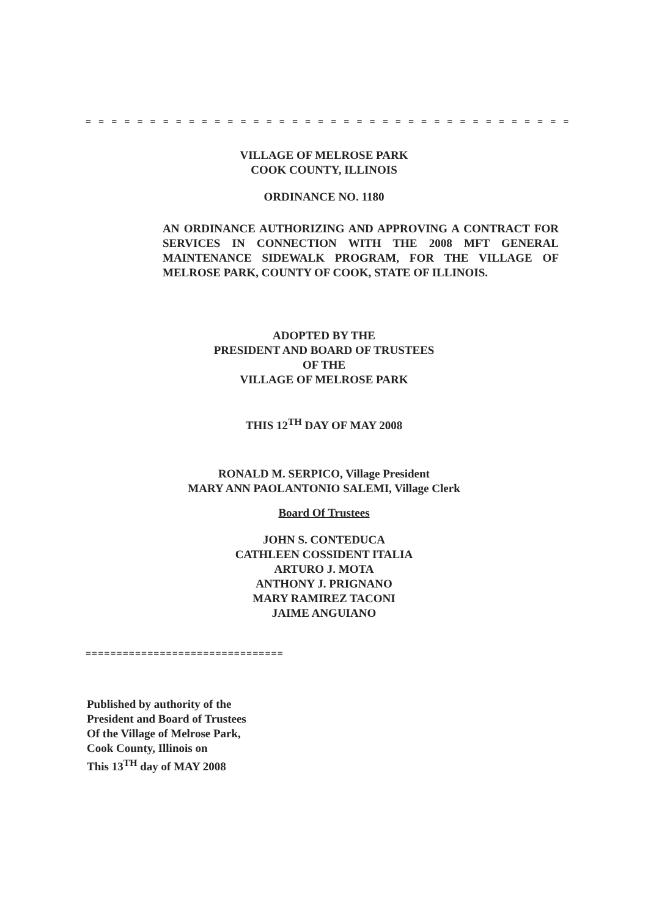= = = = = = = = = = = = = = = = = = = = = = = = = = = = = = = = = = = = = =
VILLAGE OF MELROSE PARK
COOK COUNTY, ILLINOIS
ORDINANCE NO. 1180
AN ORDINANCE AUTHORIZING AND APPROVING A CONTRACT FOR SERVICES IN CONNECTION WITH THE 2008 MFT GENERAL MAINTENANCE SIDEWALK PROGRAM, FOR THE VILLAGE OF MELROSE PARK, COUNTY OF COOK, STATE OF ILLINOIS.
ADOPTED BY THE
PRESIDENT AND BOARD OF TRUSTEES
OF THE
VILLAGE OF MELROSE PARK
THIS 12<sup>TH</sup> DAY OF MAY 2008
RONALD M. SERPICO, Village President
MARY ANN PAOLANTONIO SALEMI, Village Clerk
Board Of Trustees
JOHN S. CONTEDUCA
CATHLEEN COSSIDENT ITALIA
ARTURO J. MOTA
ANTHONY J. PRIGNANO
MARY RAMIREZ TACONI
JAIME ANGUIANO
================================
Published by authority of the
President and Board of Trustees
Of the Village of Melrose Park,
Cook County, Illinois on
This 13<sup>TH</sup> day of MAY 2008